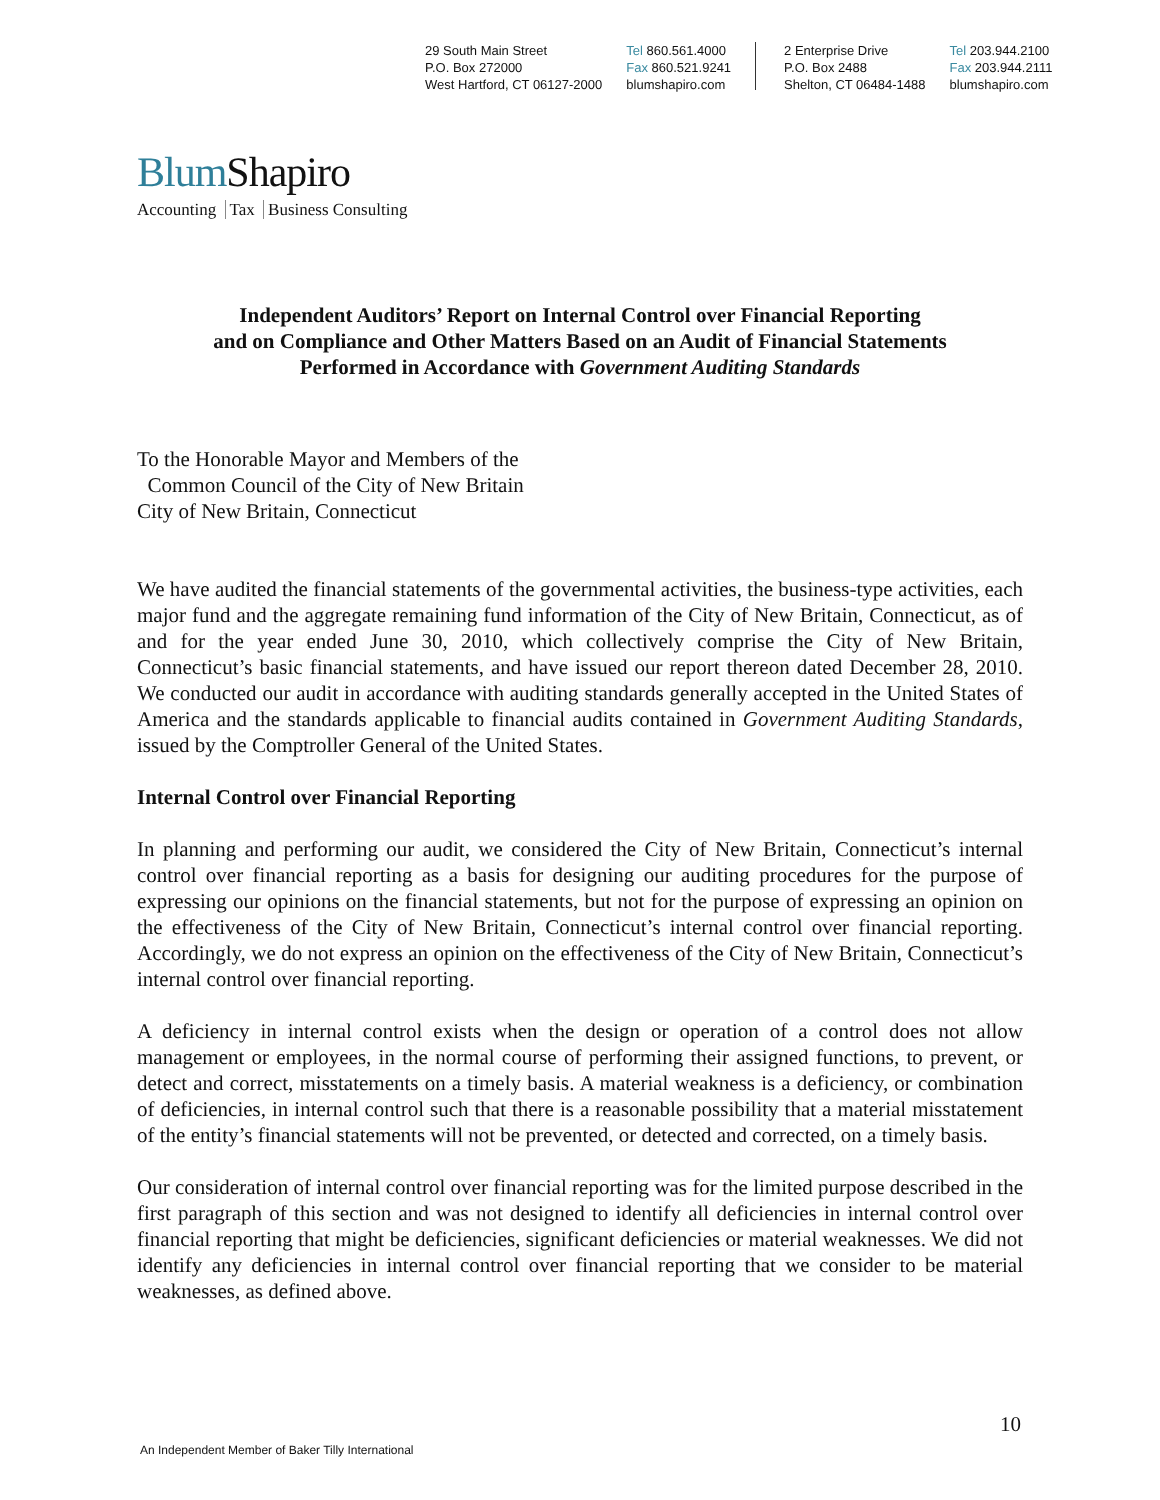29 South Main Street
P.O. Box 272000
West Hartford, CT 06127-2000
Tel 860.561.4000
Fax 860.521.9241
blumshapiro.com
2 Enterprise Drive
P.O. Box 2488
Shelton, CT 06484-1488
Tel 203.944.2100
Fax 203.944.2111
blumshapiro.com
Blum Shapiro
Accounting Tax Business Consulting
Independent Auditors’ Report on Internal Control over Financial Reporting
and on Compliance and Other Matters Based on an Audit of Financial Statements
Performed in Accordance with Government Auditing Standards
To the Honorable Mayor and Members of the
Common Council of the City of New Britain
City of New Britain, Connecticut
We have audited the financial statements of the governmental activities, the business-type activities, each major fund and the aggregate remaining fund information of the City of New Britain, Connecticut, as of and for the year ended June 30, 2010, which collectively comprise the City of New Britain, Connecticut’s basic financial statements, and have issued our report thereon dated December 28, 2010. We conducted our audit in accordance with auditing standards generally accepted in the United States of America and the standards applicable to financial audits contained in Government Auditing Standards, issued by the Comptroller General of the United States.
Internal Control over Financial Reporting
In planning and performing our audit, we considered the City of New Britain, Connecticut’s internal control over financial reporting as a basis for designing our auditing procedures for the purpose of expressing our opinions on the financial statements, but not for the purpose of expressing an opinion on the effectiveness of the City of New Britain, Connecticut’s internal control over financial reporting. Accordingly, we do not express an opinion on the effectiveness of the City of New Britain, Connecticut’s internal control over financial reporting.
A deficiency in internal control exists when the design or operation of a control does not allow management or employees, in the normal course of performing their assigned functions, to prevent, or detect and correct, misstatements on a timely basis. A material weakness is a deficiency, or combination of deficiencies, in internal control such that there is a reasonable possibility that a material misstatement of the entity’s financial statements will not be prevented, or detected and corrected, on a timely basis.
Our consideration of internal control over financial reporting was for the limited purpose described in the first paragraph of this section and was not designed to identify all deficiencies in internal control over financial reporting that might be deficiencies, significant deficiencies or material weaknesses. We did not identify any deficiencies in internal control over financial reporting that we consider to be material weaknesses, as defined above.
10
An Independent Member of Baker Tilly International